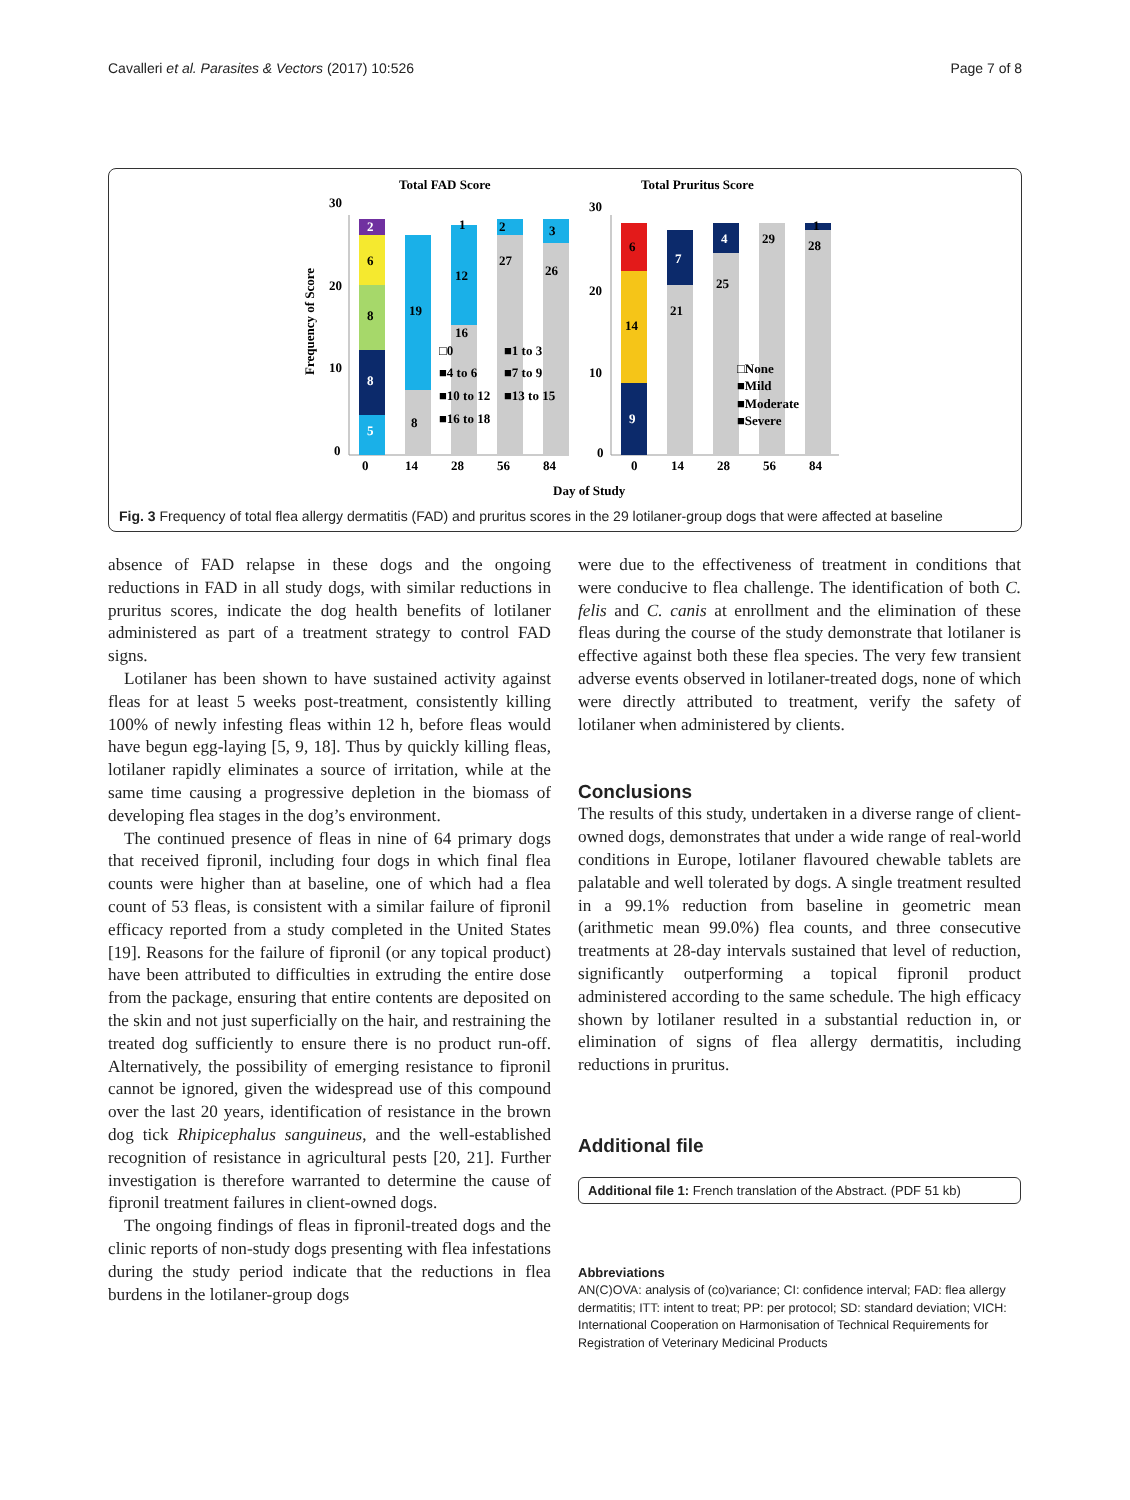Cavalleri et al. Parasites & Vectors (2017) 10:526 Page 7 of 8
Total FAD Score
Total Pruritus Score
30
20
10
0
5
8
8
6
2
8
19
12
16
27
26
2
3
1
0
14
28
56
84
□0
■1 to 3
■4 to 6
■7 to 9
■10 to 12
■13 to 15
■16 to 18
30
20
10
0
9
14
6
21
7
25
4
29
28
1
0
14
28
56
84
□None
■Mild
■Moderate
■Severe
Day of Study
Frequency of Score
Fig. 3 Frequency of total flea allergy dermatitis (FAD) and pruritus scores in the 29 lotilaner-group dogs that were affected at baseline
absence of FAD relapse in these dogs and the ongoing reductions in FAD in all study dogs, with similar reductions in pruritus scores, indicate the dog health benefits of lotilaner administered as part of a treatment strategy to control FAD signs.
Lotilaner has been shown to have sustained activity against fleas for at least 5 weeks post-treatment, consistently killing 100% of newly infesting fleas within 12 h, before fleas would have begun egg-laying [5, 9, 18]. Thus by quickly killing fleas, lotilaner rapidly eliminates a source of irritation, while at the same time causing a progressive depletion in the biomass of developing flea stages in the dog’s environment.
The continued presence of fleas in nine of 64 primary dogs that received fipronil, including four dogs in which final flea counts were higher than at baseline, one of which had a flea count of 53 fleas, is consistent with a similar failure of fipronil efficacy reported from a study completed in the United States [19]. Reasons for the failure of fipronil (or any topical product) have been attributed to difficulties in extruding the entire dose from the package, ensuring that entire contents are deposited on the skin and not just superficially on the hair, and restraining the treated dog sufficiently to ensure there is no product run-off. Alternatively, the possibility of emerging resistance to fipronil cannot be ignored, given the widespread use of this compound over the last 20 years, identification of resistance in the brown dog tick Rhipicephalus sanguineus, and the well-established recognition of resistance in agricultural pests [20, 21]. Further investigation is therefore warranted to determine the cause of fipronil treatment failures in client-owned dogs.
The ongoing findings of fleas in fipronil-treated dogs and the clinic reports of non-study dogs presenting with flea infestations during the study period indicate that the reductions in flea burdens in the lotilaner-group dogs
were due to the effectiveness of treatment in conditions that were conducive to flea challenge. The identification of both C. felis and C. canis at enrollment and the elimination of these fleas during the course of the study demonstrate that lotilaner is effective against both these flea species. The very few transient adverse events observed in lotilaner-treated dogs, none of which were directly attributed to treatment, verify the safety of lotilaner when administered by clients.
Conclusions
The results of this study, undertaken in a diverse range of client-owned dogs, demonstrates that under a wide range of real-world conditions in Europe, lotilaner flavoured chewable tablets are palatable and well tolerated by dogs. A single treatment resulted in a 99.1% reduction from baseline in geometric mean (arithmetic mean 99.0%) flea counts, and three consecutive treatments at 28-day intervals sustained that level of reduction, significantly outperforming a topical fipronil product administered according to the same schedule. The high efficacy shown by lotilaner resulted in a substantial reduction in, or elimination of signs of flea allergy dermatitis, including reductions in pruritus.
Additional file
Additional file 1: French translation of the Abstract. (PDF 51 kb)
Abbreviations
AN(C)OVA: analysis of (co)variance; CI: confidence interval; FAD: flea allergy dermatitis; ITT: intent to treat; PP: per protocol; SD: standard deviation; VICH: International Cooperation on Harmonisation of Technical Requirements for Registration of Veterinary Medicinal Products